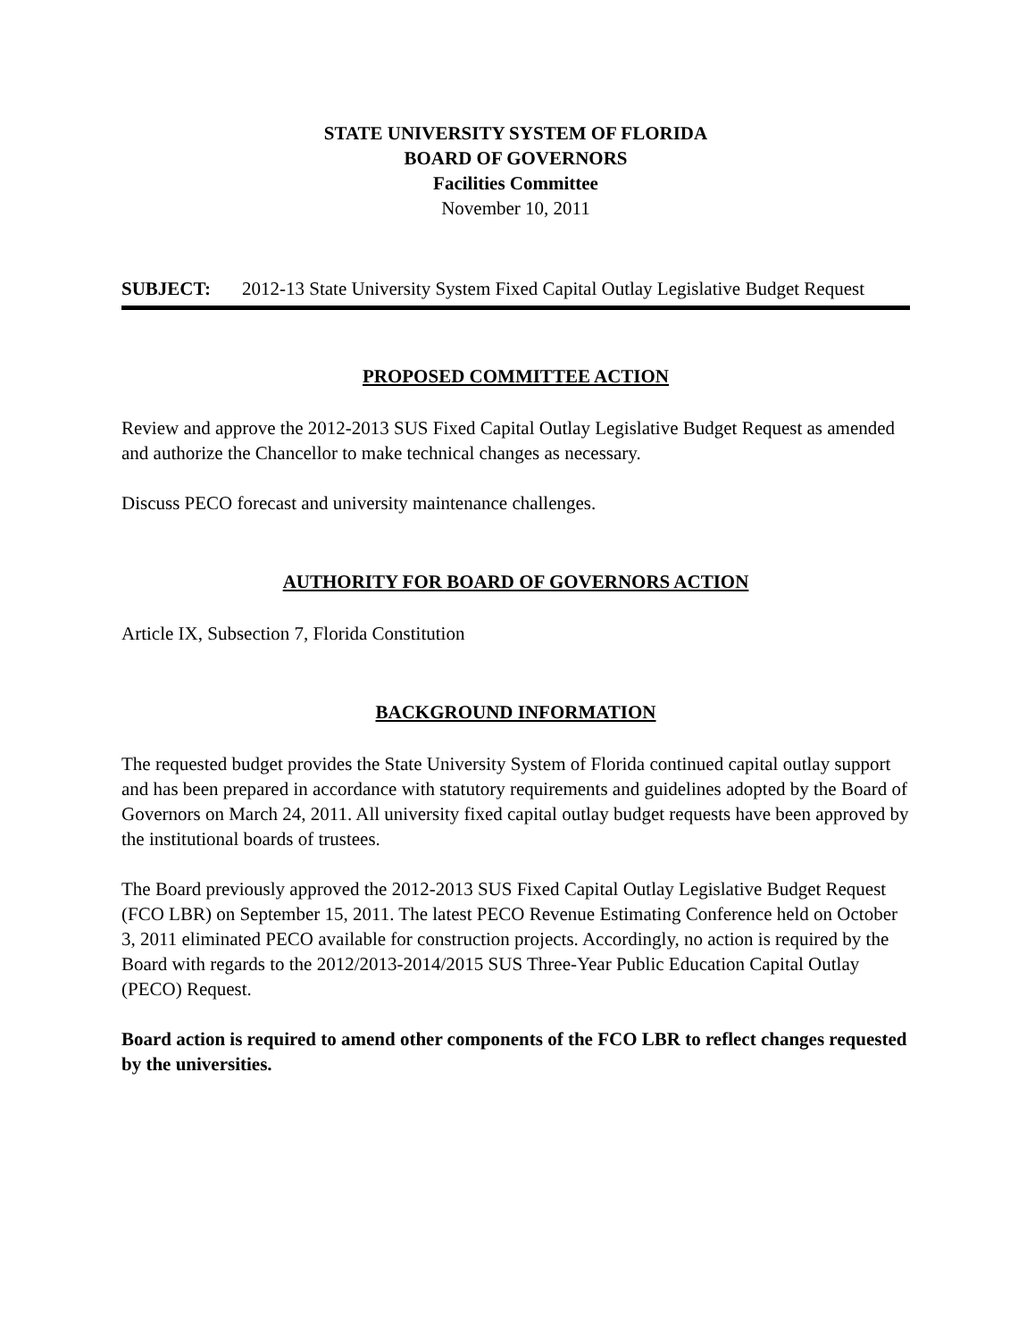STATE UNIVERSITY SYSTEM OF FLORIDA
BOARD OF GOVERNORS
Facilities Committee
November 10, 2011
SUBJECT: 2012-13 State University System Fixed Capital Outlay Legislative Budget Request
PROPOSED COMMITTEE ACTION
Review and approve the 2012-2013 SUS Fixed Capital Outlay Legislative Budget Request as amended and authorize the Chancellor to make technical changes as necessary.
Discuss PECO forecast and university maintenance challenges.
AUTHORITY FOR BOARD OF GOVERNORS ACTION
Article IX, Subsection 7, Florida Constitution
BACKGROUND INFORMATION
The requested budget provides the State University System of Florida continued capital outlay support and has been prepared in accordance with statutory requirements and guidelines adopted by the Board of Governors on March 24, 2011. All university fixed capital outlay budget requests have been approved by the institutional boards of trustees.
The Board previously approved the 2012-2013 SUS Fixed Capital Outlay Legislative Budget Request (FCO LBR) on September 15, 2011. The latest PECO Revenue Estimating Conference held on October 3, 2011 eliminated PECO available for construction projects. Accordingly, no action is required by the Board with regards to the 2012/2013-2014/2015 SUS Three-Year Public Education Capital Outlay (PECO) Request.
Board action is required to amend other components of the FCO LBR to reflect changes requested by the universities.